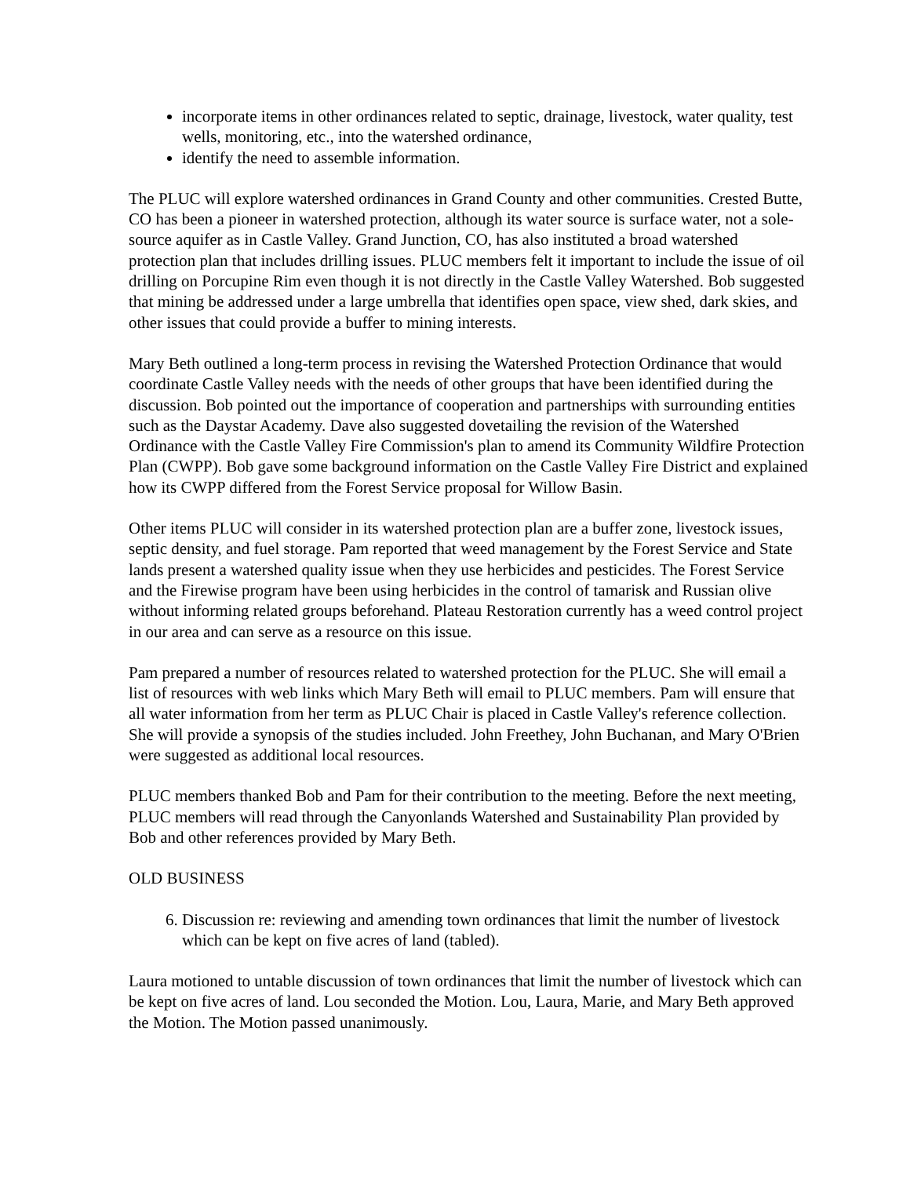incorporate items in other ordinances related to septic, drainage, livestock, water quality, test wells, monitoring, etc., into the watershed ordinance,
identify the need to assemble information.
The PLUC will explore watershed ordinances in Grand County and other communities. Crested Butte, CO has been a pioneer in watershed protection, although its water source is surface water, not a sole-source aquifer as in Castle Valley. Grand Junction, CO, has also instituted a broad watershed protection plan that includes drilling issues. PLUC members felt it important to include the issue of oil drilling on Porcupine Rim even though it is not directly in the Castle Valley Watershed. Bob suggested that mining be addressed under a large umbrella that identifies open space, view shed, dark skies, and other issues that could provide a buffer to mining interests.
Mary Beth outlined a long-term process in revising the Watershed Protection Ordinance that would coordinate Castle Valley needs with the needs of other groups that have been identified during the discussion. Bob pointed out the importance of cooperation and partnerships with surrounding entities such as the Daystar Academy. Dave also suggested dovetailing the revision of the Watershed Ordinance with the Castle Valley Fire Commission's plan to amend its Community Wildfire Protection Plan (CWPP). Bob gave some background information on the Castle Valley Fire District and explained how its CWPP differed from the Forest Service proposal for Willow Basin.
Other items PLUC will consider in its watershed protection plan are a buffer zone, livestock issues, septic density, and fuel storage. Pam reported that weed management by the Forest Service and State lands present a watershed quality issue when they use herbicides and pesticides. The Forest Service and the Firewise program have been using herbicides in the control of tamarisk and Russian olive without informing related groups beforehand. Plateau Restoration currently has a weed control project in our area and can serve as a resource on this issue.
Pam prepared a number of resources related to watershed protection for the PLUC. She will email a list of resources with web links which Mary Beth will email to PLUC members. Pam will ensure that all water information from her term as PLUC Chair is placed in Castle Valley's reference collection. She will provide a synopsis of the studies included. John Freethey, John Buchanan, and Mary O'Brien were suggested as additional local resources.
PLUC members thanked Bob and Pam for their contribution to the meeting. Before the next meeting, PLUC members will read through the Canyonlands Watershed and Sustainability Plan provided by Bob and other references provided by Mary Beth.
OLD BUSINESS
6. Discussion re: reviewing and amending town ordinances that limit the number of livestock which can be kept on five acres of land (tabled).
Laura motioned to untable discussion of town ordinances that limit the number of livestock which can be kept on five acres of land. Lou seconded the Motion. Lou, Laura, Marie, and Mary Beth approved the Motion. The Motion passed unanimously.